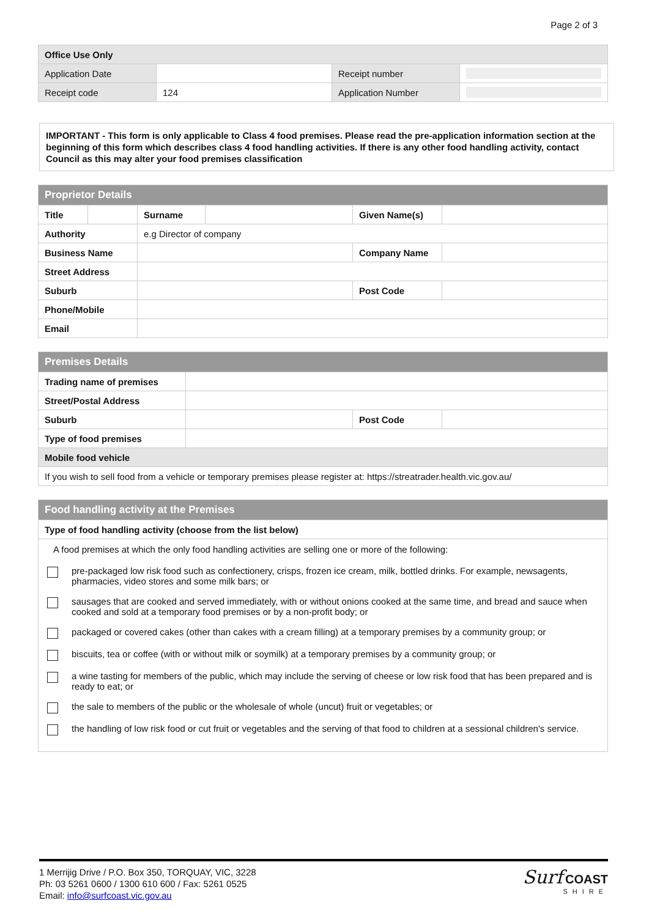Page 2 of 3
| Office Use Only | | | |
| Application Date | | Receipt number | |
| Receipt code | 124 | Application Number | |
IMPORTANT - This form is only applicable to Class 4 food premises. Please read the pre-application information section at the beginning of this form which describes class 4 food handling activities. If there is any other food handling activity, contact Council as this may alter your food premises classification
| Proprietor Details | | | | | |
| --- | --- | --- | --- | --- | --- |
| Title | | Surname | | Given Name(s) | |
| Authority | | e.g Director of company | | | |
| Business Name | | | | Company Name | |
| Street Address | | | | | |
| Suburb | | | | Post Code | |
| Phone/Mobile | | | | | |
| Email | | | | | |
| Premises Details | | | |
| --- | --- | --- | --- |
| Trading name of premises | | | |
| Street/Postal Address | | | |
| Suburb | | Post Code | |
| Type of food premises | | | |
| Mobile food vehicle | | | |
| If you wish to sell food from a vehicle or temporary premises please register at: https://streatrader.health.vic.gov.au/ | | | |
| Food handling activity at the Premises |
| --- |
| Type of food handling activity (choose from the list below) |
| A food premises at which the only food handling activities are selling one or more of the following: pre-packaged low risk food such as confectionery, crisps, frozen ice cream, milk, bottled drinks. For example, newsagents, pharmacies, video stores and some milk bars; or sausages that are cooked and served immediately, with or without onions cooked at the same time, and bread and sauce when cooked and sold at a temporary food premises or by a non-profit body; or packaged or covered cakes (other than cakes with a cream filling) at a temporary premises by a community group; or biscuits, tea or coffee (with or without milk or soymilk) at a temporary premises by a community group; or a wine tasting for members of the public, which may include the serving of cheese or low risk food that has been prepared and is ready to eat; or the sale to members of the public or the wholesale of whole (uncut) fruit or vegetables; or the handling of low risk food or cut fruit or vegetables and the serving of that food to children at a sessional children's service. |
1 Merrijig Drive / P.O. Box 350, TORQUAY, VIC, 3228
Ph: 03 5261 0600 / 1300 610 600 / Fax: 5261 0525
Email: info@surfcoast.vic.gov.au
Surf COAST
SHIRE